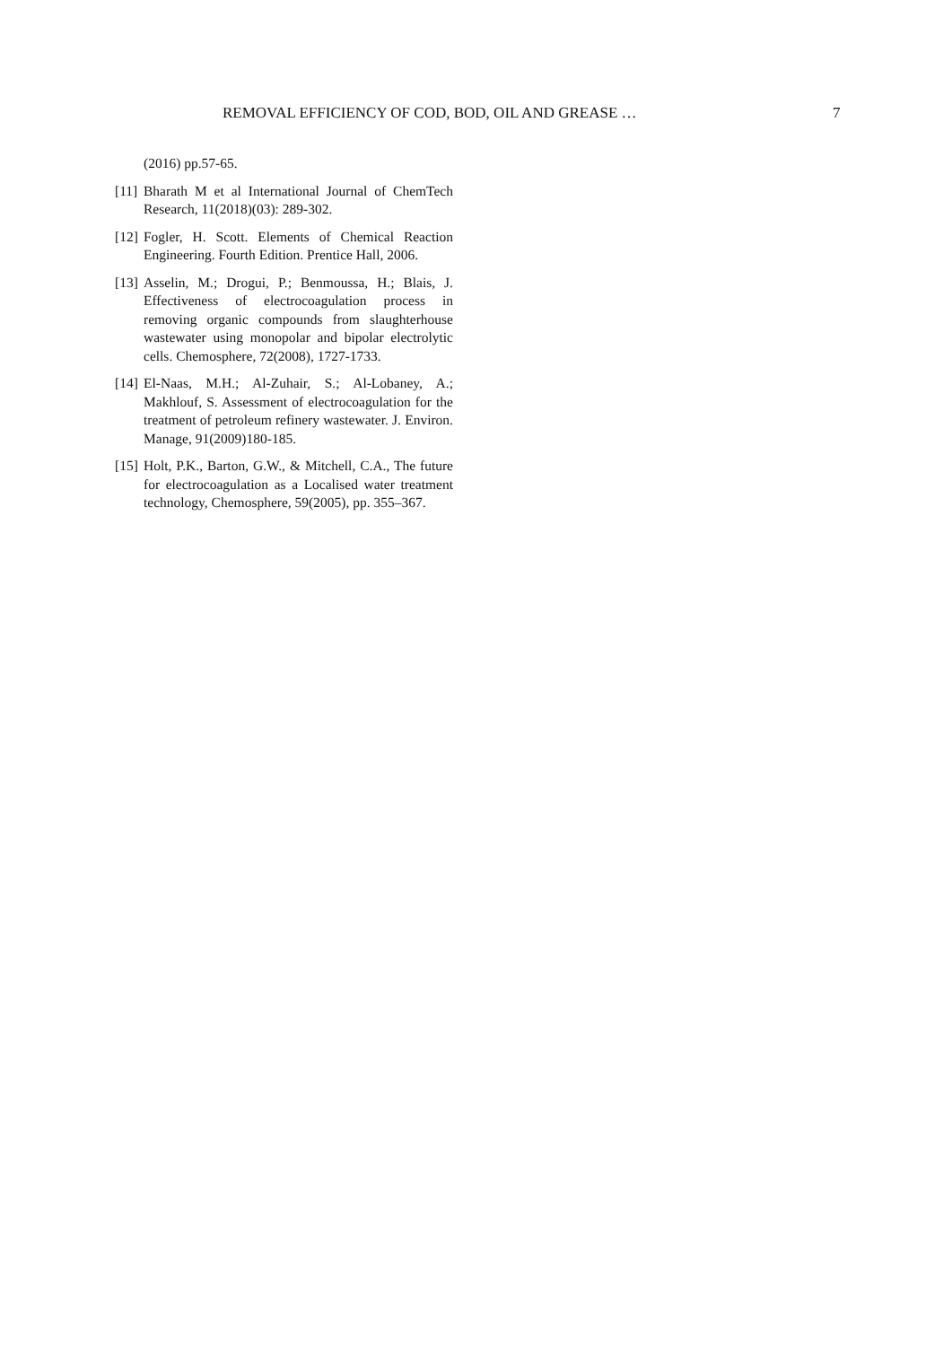REMOVAL EFFICIENCY OF COD, BOD, OIL AND GREASE … 7
(2016) pp.57-65.
[11]
Bharath M et al International Journal of ChemTech Research, 11(2018)(03): 289-302.
[12]
Fogler, H. Scott. Elements of Chemical Reaction Engineering. Fourth Edition. Prentice Hall, 2006.
[13]
Asselin, M.; Drogui, P.; Benmoussa, H.; Blais, J. Effectiveness of electrocoagulation process in removing organic compounds from slaughterhouse wastewater using monopolar and bipolar electrolytic cells. Chemosphere, 72(2008), 1727-1733.
[14]
El-Naas, M.H.; Al-Zuhair, S.; Al-Lobaney, A.; Makhlouf, S. Assessment of electrocoagulation for the treatment of petroleum refinery wastewater. J. Environ. Manage, 91(2009)180-185.
[15]
Holt, P.K., Barton, G.W., & Mitchell, C.A., The future for electrocoagulation as a Localised water treatment technology, Chemosphere, 59(2005), pp. 355–367.